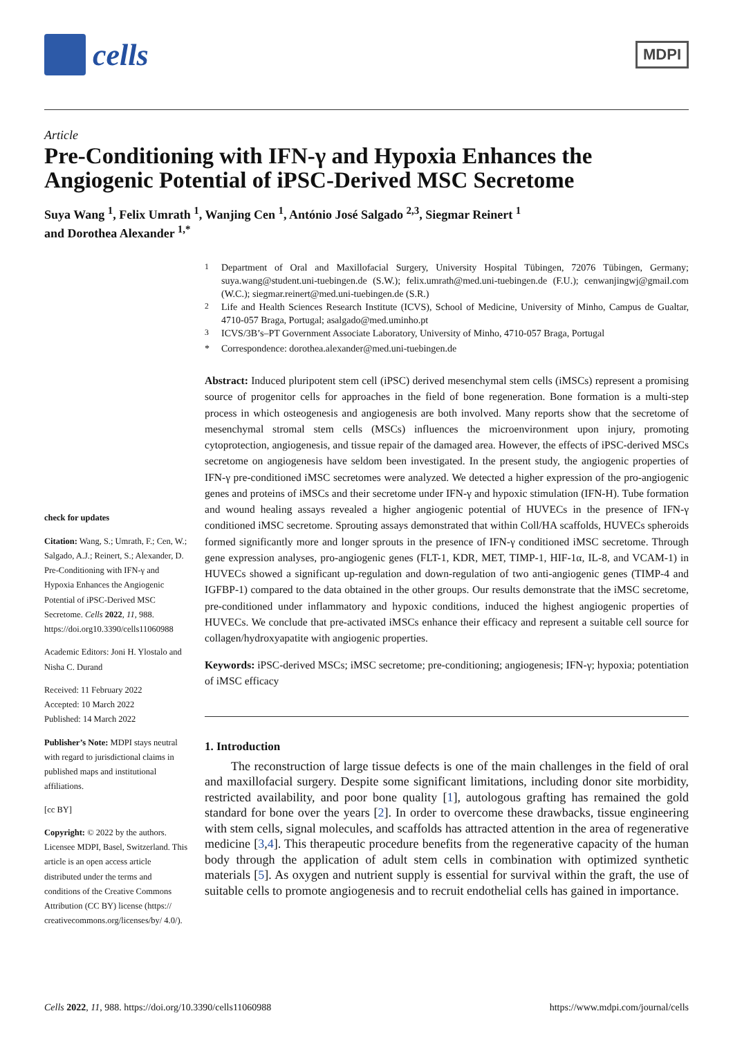cells
MDPI
Article
Pre-Conditioning with IFN-γ and Hypoxia Enhances the Angiogenic Potential of iPSC-Derived MSC Secretome
Suya Wang <sup>1</sup>, Felix Umrath <sup>1</sup>, Wanjing Cen <sup>1</sup>, António José Salgado <sup>2,3</sup>, Siegmar Reinert <sup>1</sup>
and Dorothea Alexander <sup>1,*</sup>
check for updates
Citation: Wang, S.; Umrath, F.; Cen, W.; Salgado, A.J.; Reinert, S.; Alexander, D. Pre-Conditioning with IFN-γ and Hypoxia Enhances the Angiogenic Potential of iPSC-Derived MSC Secretome. Cells 2022, 11, 988. https://doi.org10.3390/cells11060988
Academic Editors: Joni H. Ylostalo and Nisha C. Durand
Received: 11 February 2022
Accepted: 10 March 2022
Published: 14 March 2022
Publisher’s Note: MDPI stays neutral with regard to jurisdictional claims in published maps and institutional affiliations.
[cc BY]
Copyright: © 2022 by the authors. Licensee MDPI, Basel, Switzerland. This article is an open access article distributed under the terms and conditions of the Creative Commons Attribution (CC BY) license (https:// creativecommons.org/licenses/by/ 4.0/).
<sup>1</sup> Department of Oral and Maxillofacial Surgery, University Hospital Tübingen, 72076 Tübingen, Germany; suya.wang@student.uni-tuebingen.de (S.W.); felix.umrath@med.uni-tuebingen.de (F.U.); cenwanjingwj@gmail.com (W.C.); siegmar.reinert@med.uni-tuebingen.de (S.R.)
<sup>2</sup> Life and Health Sciences Research Institute (ICVS), School of Medicine, University of Minho, Campus de Gualtar, 4710-057 Braga, Portugal; asalgado@med.uminho.pt
<sup>3</sup> ICVS/3B’s–PT Government Associate Laboratory, University of Minho, 4710-057 Braga, Portugal
* Correspondence: dorothea.alexander@med.uni-tuebingen.de
Abstract: Induced pluripotent stem cell (iPSC) derived mesenchymal stem cells (iMSCs) represent a promising source of progenitor cells for approaches in the field of bone regeneration. Bone formation is a multi-step process in which osteogenesis and angiogenesis are both involved. Many reports show that the secretome of mesenchymal stromal stem cells (MSCs) influences the microenvironment upon injury, promoting cytoprotection, angiogenesis, and tissue repair of the damaged area. However, the effects of iPSC-derived MSCs secretome on angiogenesis have seldom been investigated. In the present study, the angiogenic properties of IFN-γ pre-conditioned iMSC secretomes were analyzed. We detected a higher expression of the pro-angiogenic genes and proteins of iMSCs and their secretome under IFN-γ and hypoxic stimulation (IFN-H). Tube formation and wound healing assays revealed a higher angiogenic potential of HUVECs in the presence of IFN-γ conditioned iMSC secretome. Sprouting assays demonstrated that within Coll/HA scaffolds, HUVECs spheroids formed significantly more and longer sprouts in the presence of IFN-γ conditioned iMSC secretome. Through gene expression analyses, pro-angiogenic genes (FLT-1, KDR, MET, TIMP-1, HIF-1α, IL-8, and VCAM-1) in HUVECs showed a significant up-regulation and down-regulation of two anti-angiogenic genes (TIMP-4 and IGFBP-1) compared to the data obtained in the other groups. Our results demonstrate that the iMSC secretome, pre-conditioned under inflammatory and hypoxic conditions, induced the highest angiogenic properties of HUVECs. We conclude that pre-activated iMSCs enhance their efficacy and represent a suitable cell source for collagen/hydroxyapatite with angiogenic properties.
Keywords: iPSC-derived MSCs; iMSC secretome; pre-conditioning; angiogenesis; IFN-γ; hypoxia; potentiation of iMSC efficacy
1. Introduction
The reconstruction of large tissue defects is one of the main challenges in the field of oral and maxillofacial surgery. Despite some significant limitations, including donor site morbidity, restricted availability, and poor bone quality [1], autologous grafting has remained the gold standard for bone over the years [2]. In order to overcome these drawbacks, tissue engineering with stem cells, signal molecules, and scaffolds has attracted attention in the area of regenerative medicine [3,4]. This therapeutic procedure benefits from the regenerative capacity of the human body through the application of adult stem cells in combination with optimized synthetic materials [5]. As oxygen and nutrient supply is essential for survival within the graft, the use of suitable cells to promote angiogenesis and to recruit endothelial cells has gained in importance.
Cells 2022, 11, 988. https://doi.org/10.3390/cells11060988 https://www.mdpi.com/journal/cells